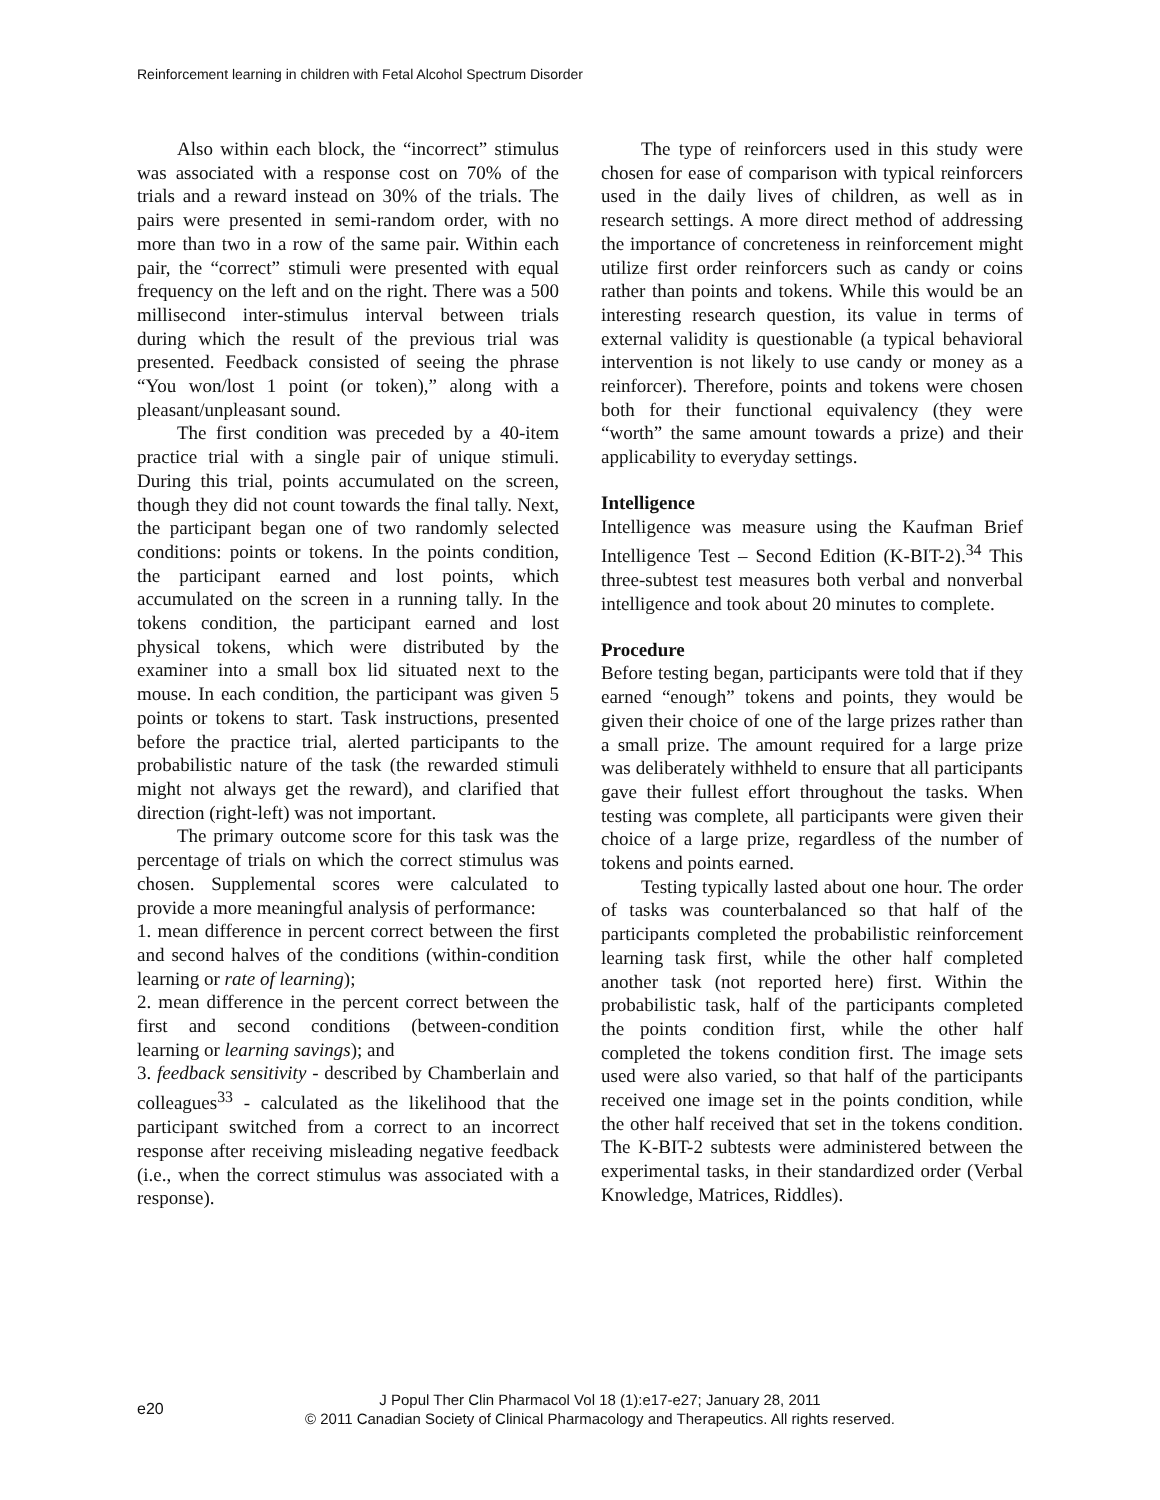Reinforcement learning in children with Fetal Alcohol Spectrum Disorder
Also within each block, the “incorrect” stimulus was associated with a response cost on 70% of the trials and a reward instead on 30% of the trials. The pairs were presented in semi-random order, with no more than two in a row of the same pair. Within each pair, the “correct” stimuli were presented with equal frequency on the left and on the right. There was a 500 millisecond inter-stimulus interval between trials during which the result of the previous trial was presented. Feedback consisted of seeing the phrase “You won/lost 1 point (or token),” along with a pleasant/unpleasant sound.
The first condition was preceded by a 40-item practice trial with a single pair of unique stimuli. During this trial, points accumulated on the screen, though they did not count towards the final tally. Next, the participant began one of two randomly selected conditions: points or tokens. In the points condition, the participant earned and lost points, which accumulated on the screen in a running tally. In the tokens condition, the participant earned and lost physical tokens, which were distributed by the examiner into a small box lid situated next to the mouse. In each condition, the participant was given 5 points or tokens to start. Task instructions, presented before the practice trial, alerted participants to the probabilistic nature of the task (the rewarded stimuli might not always get the reward), and clarified that direction (right-left) was not important.
The primary outcome score for this task was the percentage of trials on which the correct stimulus was chosen. Supplemental scores were calculated to provide a more meaningful analysis of performance:
1. mean difference in percent correct between the first and second halves of the conditions (within-condition learning or rate of learning);
2. mean difference in the percent correct between the first and second conditions (between-condition learning or learning savings); and
3. feedback sensitivity - described by Chamberlain and colleagues<sup>33</sup> - calculated as the likelihood that the participant switched from a correct to an incorrect response after receiving misleading negative feedback (i.e., when the correct stimulus was associated with a response).
The type of reinforcers used in this study were chosen for ease of comparison with typical reinforcers used in the daily lives of children, as well as in research settings. A more direct method of addressing the importance of concreteness in reinforcement might utilize first order reinforcers such as candy or coins rather than points and tokens. While this would be an interesting research question, its value in terms of external validity is questionable (a typical behavioral intervention is not likely to use candy or money as a reinforcer). Therefore, points and tokens were chosen both for their functional equivalency (they were “worth” the same amount towards a prize) and their applicability to everyday settings.
Intelligence
Intelligence was measure using the Kaufman Brief Intelligence Test – Second Edition (K-BIT-2).<sup>34</sup> This three-subtest test measures both verbal and nonverbal intelligence and took about 20 minutes to complete.
Procedure
Before testing began, participants were told that if they earned “enough” tokens and points, they would be given their choice of one of the large prizes rather than a small prize. The amount required for a large prize was deliberately withheld to ensure that all participants gave their fullest effort throughout the tasks. When testing was complete, all participants were given their choice of a large prize, regardless of the number of tokens and points earned.
Testing typically lasted about one hour. The order of tasks was counterbalanced so that half of the participants completed the probabilistic reinforcement learning task first, while the other half completed another task (not reported here) first. Within the probabilistic task, half of the participants completed the points condition first, while the other half completed the tokens condition first. The image sets used were also varied, so that half of the participants received one image set in the points condition, while the other half received that set in the tokens condition. The K-BIT-2 subtests were administered between the experimental tasks, in their standardized order (Verbal Knowledge, Matrices, Riddles).
e20
J Popul Ther Clin Pharmacol Vol 18 (1):e17-e27; January 28, 2011
© 2011 Canadian Society of Clinical Pharmacology and Therapeutics. All rights reserved.